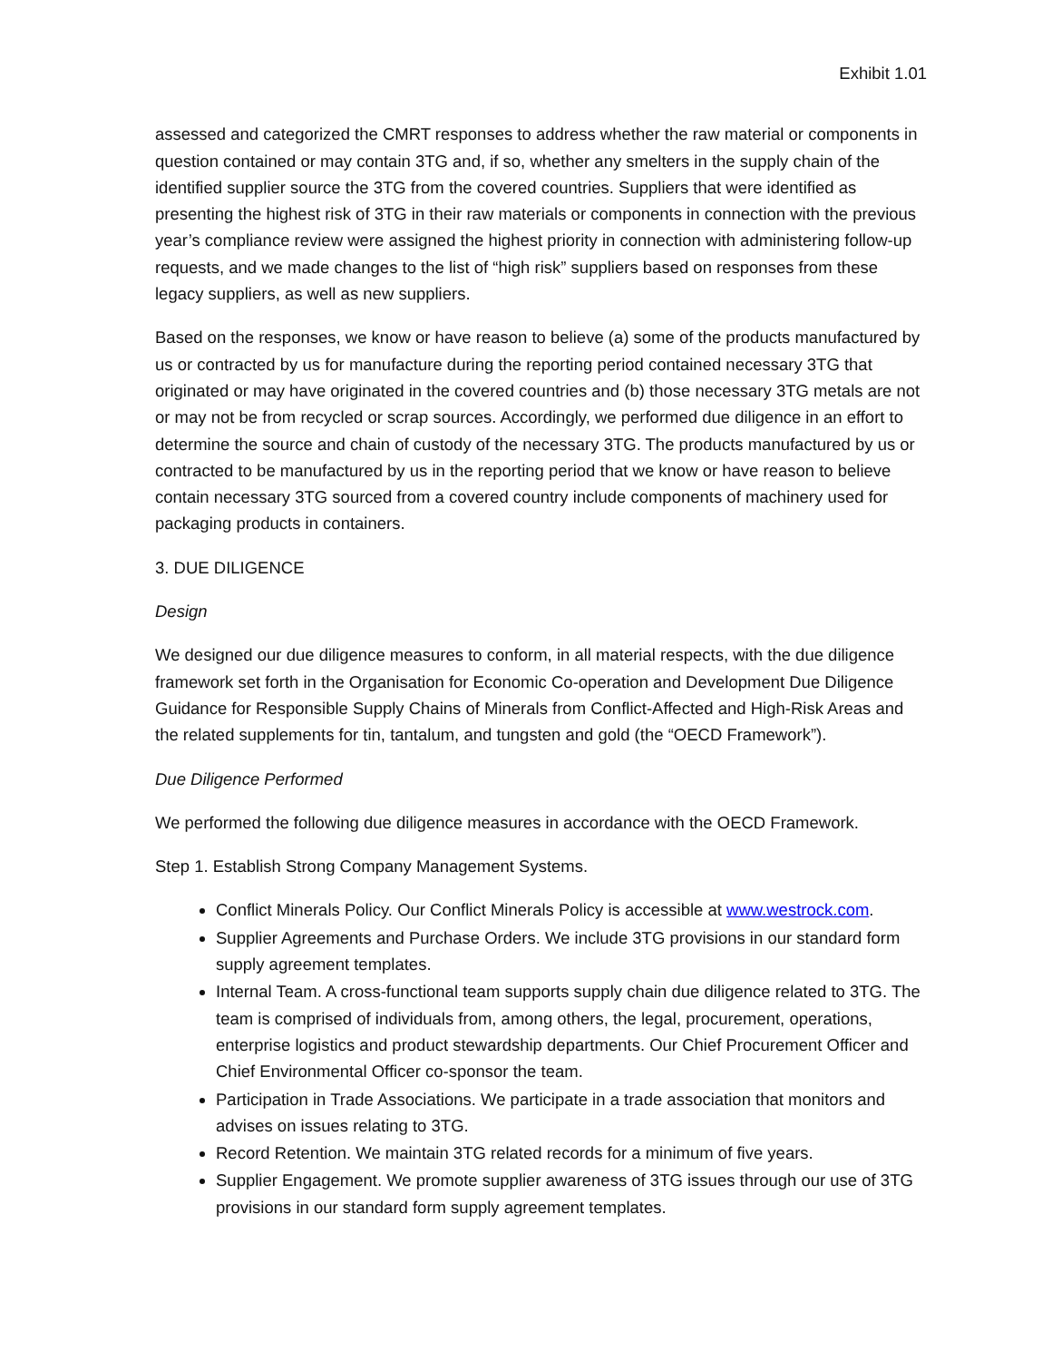Exhibit 1.01
assessed and categorized the CMRT responses to address whether the raw material or components in question contained or may contain 3TG and, if so, whether any smelters in the supply chain of the identified supplier source the 3TG from the covered countries. Suppliers that were identified as presenting the highest risk of 3TG in their raw materials or components in connection with the previous year’s compliance review were assigned the highest priority in connection with administering follow-up requests, and we made changes to the list of “high risk” suppliers based on responses from these legacy suppliers, as well as new suppliers.
Based on the responses, we know or have reason to believe (a) some of the products manufactured by us or contracted by us for manufacture during the reporting period contained necessary 3TG that originated or may have originated in the covered countries and (b) those necessary 3TG metals are not or may not be from recycled or scrap sources. Accordingly, we performed due diligence in an effort to determine the source and chain of custody of the necessary 3TG. The products manufactured by us or contracted to be manufactured by us in the reporting period that we know or have reason to believe contain necessary 3TG sourced from a covered country include components of machinery used for packaging products in containers.
3. DUE DILIGENCE
Design
We designed our due diligence measures to conform, in all material respects, with the due diligence framework set forth in the Organisation for Economic Co-operation and Development Due Diligence Guidance for Responsible Supply Chains of Minerals from Conflict-Affected and High-Risk Areas and the related supplements for tin, tantalum, and tungsten and gold (the “OECD Framework”).
Due Diligence Performed
We performed the following due diligence measures in accordance with the OECD Framework.
Step 1. Establish Strong Company Management Systems.
Conflict Minerals Policy. Our Conflict Minerals Policy is accessible at www.westrock.com.
Supplier Agreements and Purchase Orders. We include 3TG provisions in our standard form supply agreement templates.
Internal Team. A cross-functional team supports supply chain due diligence related to 3TG. The team is comprised of individuals from, among others, the legal, procurement, operations, enterprise logistics and product stewardship departments. Our Chief Procurement Officer and Chief Environmental Officer co-sponsor the team.
Participation in Trade Associations. We participate in a trade association that monitors and advises on issues relating to 3TG.
Record Retention. We maintain 3TG related records for a minimum of five years.
Supplier Engagement. We promote supplier awareness of 3TG issues through our use of 3TG provisions in our standard form supply agreement templates.